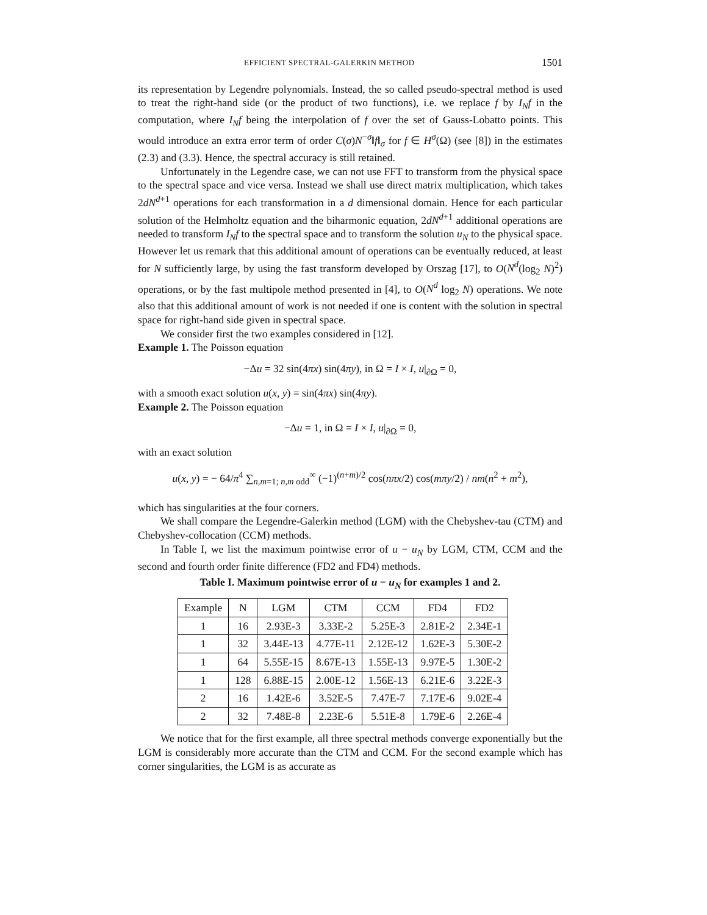EFFICIENT SPECTRAL-GALERKIN METHOD 1501
its representation by Legendre polynomials. Instead, the so called pseudo-spectral method is used to treat the right-hand side (or the product of two functions), i.e. we replace f by I<sub>N</sub>f in the computation, where I<sub>N</sub>f being the interpolation of f over the set of Gauss-Lobatto points. This would introduce an extra error term of order C(σ)N<sup>−σ</sup>‖f‖<sub>σ</sub> for f ∈ H<sup>σ</sup>(Ω) (see [8]) in the estimates (2.3) and (3.3). Hence, the spectral accuracy is still retained.
Unfortunately in the Legendre case, we can not use FFT to transform from the physical space to the spectral space and vice versa. Instead we shall use direct matrix multiplication, which takes 2dN<sup>d+1</sup> operations for each transformation in a d dimensional domain. Hence for each particular solution of the Helmholtz equation and the biharmonic equation, 2dN<sup>d+1</sup> additional operations are needed to transform I<sub>N</sub>f to the spectral space and to transform the solution u<sub>N</sub> to the physical space. However let us remark that this additional amount of operations can be eventually reduced, at least for N sufficiently large, by using the fast transform developed by Orszag [17], to O(N<sup>d</sup>(log<sub>2</sub> N)<sup>2</sup>) operations, or by the fast multipole method presented in [4], to O(N<sup>d</sup> log<sub>2</sub> N) operations. We note also that this additional amount of work is not needed if one is content with the solution in spectral space for right-hand side given in spectral space.
We consider first the two examples considered in [12].
Example 1. The Poisson equation
−Δu = 32 sin(4πx) sin(4πy), in Ω = I × I, u|<sub>∂Ω</sub> = 0,
with a smooth exact solution u(x, y) = sin(4πx) sin(4πy).
Example 2. The Poisson equation
−Δu = 1, in Ω = I × I, u|<sub>∂Ω</sub> = 0,
with an exact solution
u(x, y) = − 64/π<sup>4</sup> ∑<sub>n,m=1; n,m odd</sub><sup>∞</sup> (−1)<sup>(n+m)/2</sup> cos(nπx/2) cos(mπy/2) / nm(n<sup>2</sup> + m<sup>2</sup>),
which has singularities at the four corners.
We shall compare the Legendre-Galerkin method (LGM) with the Chebyshev-tau (CTM) and Chebyshev-collocation (CCM) methods.
In Table I, we list the maximum pointwise error of u − u<sub>N</sub> by LGM, CTM, CCM and the second and fourth order finite difference (FD2 and FD4) methods.
Table I. Maximum pointwise error of u − u<sub>N</sub> for examples 1 and 2.
| Example | N | LGM | CTM | CCM | FD4 | FD2 |
| --- | --- | --- | --- | --- | --- | --- |
| 1 | 16 | 2.93E-3 | 3.33E-2 | 5.25E-3 | 2.81E-2 | 2.34E-1 |
| 1 | 32 | 3.44E-13 | 4.77E-11 | 2.12E-12 | 1.62E-3 | 5.30E-2 |
| 1 | 64 | 5.55E-15 | 8.67E-13 | 1.55E-13 | 9.97E-5 | 1.30E-2 |
| 1 | 128 | 6.88E-15 | 2.00E-12 | 1.56E-13 | 6.21E-6 | 3.22E-3 |
| 2 | 16 | 1.42E-6 | 3.52E-5 | 7.47E-7 | 7.17E-6 | 9.02E-4 |
| 2 | 32 | 7.48E-8 | 2.23E-6 | 5.51E-8 | 1.79E-6 | 2.26E-4 |
We notice that for the first example, all three spectral methods converge exponentially but the LGM is considerably more accurate than the CTM and CCM. For the second example which has corner singularities, the LGM is as accurate as